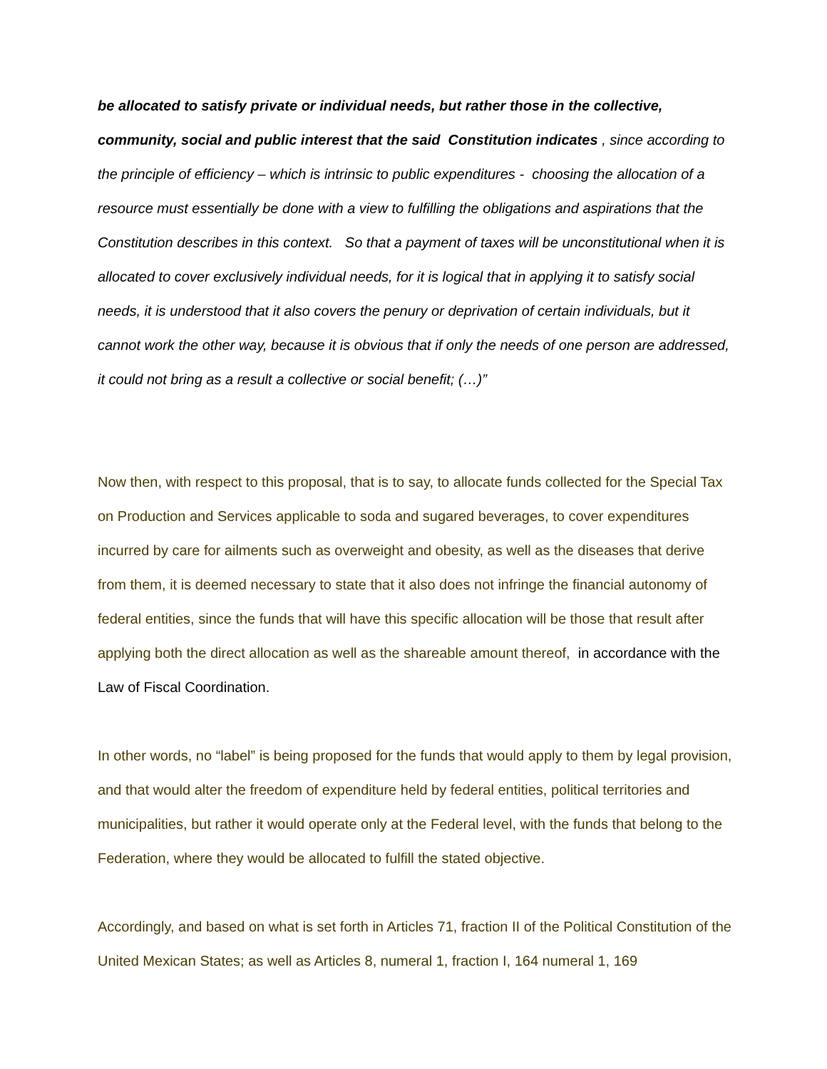be allocated to satisfy private or individual needs, but rather those in the collective, community, social and public interest that the said Constitution indicates , since according to the principle of efficiency – which is intrinsic to public expenditures - choosing the allocation of a resource must essentially be done with a view to fulfilling the obligations and aspirations that the Constitution describes in this context. So that a payment of taxes will be unconstitutional when it is allocated to cover exclusively individual needs, for it is logical that in applying it to satisfy social needs, it is understood that it also covers the penury or deprivation of certain individuals, but it cannot work the other way, because it is obvious that if only the needs of one person are addressed, it could not bring as a result a collective or social benefit; (…)”
Now then, with respect to this proposal, that is to say, to allocate funds collected for the Special Tax on Production and Services applicable to soda and sugared beverages, to cover expenditures incurred by care for ailments such as overweight and obesity, as well as the diseases that derive from them, it is deemed necessary to state that it also does not infringe the financial autonomy of federal entities, since the funds that will have this specific allocation will be those that result after applying both the direct allocation as well as the shareable amount thereof, in accordance with the Law of Fiscal Coordination.
In other words, no “label” is being proposed for the funds that would apply to them by legal provision, and that would alter the freedom of expenditure held by federal entities, political territories and municipalities, but rather it would operate only at the Federal level, with the funds that belong to the Federation, where they would be allocated to fulfill the stated objective.
Accordingly, and based on what is set forth in Articles 71, fraction II of the Political Constitution of the United Mexican States; as well as Articles 8, numeral 1, fraction I, 164 numeral 1, 169